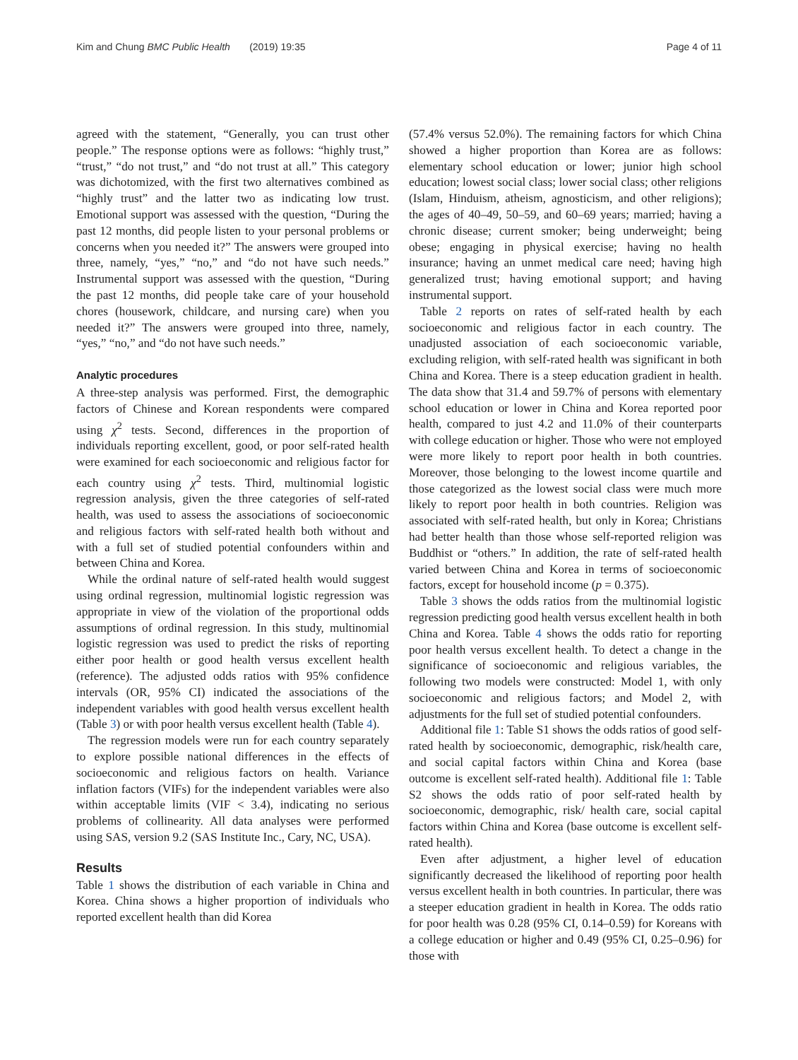Kim and Chung BMC Public Health (2019) 19:35 Page 4 of 11
agreed with the statement, “Generally, you can trust other people.” The response options were as follows: “highly trust,” “trust,” “do not trust,” and “do not trust at all.” This category was dichotomized, with the first two alternatives combined as “highly trust” and the latter two as indicating low trust. Emotional support was assessed with the question, “During the past 12 months, did people listen to your personal problems or concerns when you needed it?” The answers were grouped into three, namely, “yes,” “no,” and “do not have such needs.” Instrumental support was assessed with the question, “During the past 12 months, did people take care of your household chores (housework, childcare, and nursing care) when you needed it?” The answers were grouped into three, namely, “yes,” “no,” and “do not have such needs.”
Analytic procedures
A three-step analysis was performed. First, the demographic factors of Chinese and Korean respondents were compared using χ<sup>2</sup> tests. Second, differences in the proportion of individuals reporting excellent, good, or poor self-rated health were examined for each socioeconomic and religious factor for each country using χ<sup>2</sup> tests. Third, multinomial logistic regression analysis, given the three categories of self-rated health, was used to assess the associations of socioeconomic and religious factors with self-rated health both without and with a full set of studied potential confounders within and between China and Korea.
While the ordinal nature of self-rated health would suggest using ordinal regression, multinomial logistic regression was appropriate in view of the violation of the proportional odds assumptions of ordinal regression. In this study, multinomial logistic regression was used to predict the risks of reporting either poor health or good health versus excellent health (reference). The adjusted odds ratios with 95% confidence intervals (OR, 95% CI) indicated the associations of the independent variables with good health versus excellent health (Table 3) or with poor health versus excellent health (Table 4).
The regression models were run for each country separately to explore possible national differences in the effects of socioeconomic and religious factors on health. Variance inflation factors (VIFs) for the independent variables were also within acceptable limits (VIF < 3.4), indicating no serious problems of collinearity. All data analyses were performed using SAS, version 9.2 (SAS Institute Inc., Cary, NC, USA).
Results
Table 1 shows the distribution of each variable in China and Korea. China shows a higher proportion of individuals who reported excellent health than did Korea
(57.4% versus 52.0%). The remaining factors for which China showed a higher proportion than Korea are as follows: elementary school education or lower; junior high school education; lowest social class; lower social class; other religions (Islam, Hinduism, atheism, agnosticism, and other religions); the ages of 40–49, 50–59, and 60–69 years; married; having a chronic disease; current smoker; being underweight; being obese; engaging in physical exercise; having no health insurance; having an unmet medical care need; having high generalized trust; having emotional support; and having instrumental support.
Table 2 reports on rates of self-rated health by each socioeconomic and religious factor in each country. The unadjusted association of each socioeconomic variable, excluding religion, with self-rated health was significant in both China and Korea. There is a steep education gradient in health. The data show that 31.4 and 59.7% of persons with elementary school education or lower in China and Korea reported poor health, compared to just 4.2 and 11.0% of their counterparts with college education or higher. Those who were not employed were more likely to report poor health in both countries. Moreover, those belonging to the lowest income quartile and those categorized as the lowest social class were much more likely to report poor health in both countries. Religion was associated with self-rated health, but only in Korea; Christians had better health than those whose self-reported religion was Buddhist or “others.” In addition, the rate of self-rated health varied between China and Korea in terms of socioeconomic factors, except for household income (p = 0.375).
Table 3 shows the odds ratios from the multinomial logistic regression predicting good health versus excellent health in both China and Korea. Table 4 shows the odds ratio for reporting poor health versus excellent health. To detect a change in the significance of socioeconomic and religious variables, the following two models were constructed: Model 1, with only socioeconomic and religious factors; and Model 2, with adjustments for the full set of studied potential confounders.
Additional file 1: Table S1 shows the odds ratios of good self-rated health by socioeconomic, demographic, risk/health care, and social capital factors within China and Korea (base outcome is excellent self-rated health). Additional file 1: Table S2 shows the odds ratio of poor self-rated health by socioeconomic, demographic, risk/ health care, social capital factors within China and Korea (base outcome is excellent self-rated health).
Even after adjustment, a higher level of education significantly decreased the likelihood of reporting poor health versus excellent health in both countries. In particular, there was a steeper education gradient in health in Korea. The odds ratio for poor health was 0.28 (95% CI, 0.14–0.59) for Koreans with a college education or higher and 0.49 (95% CI, 0.25–0.96) for those with